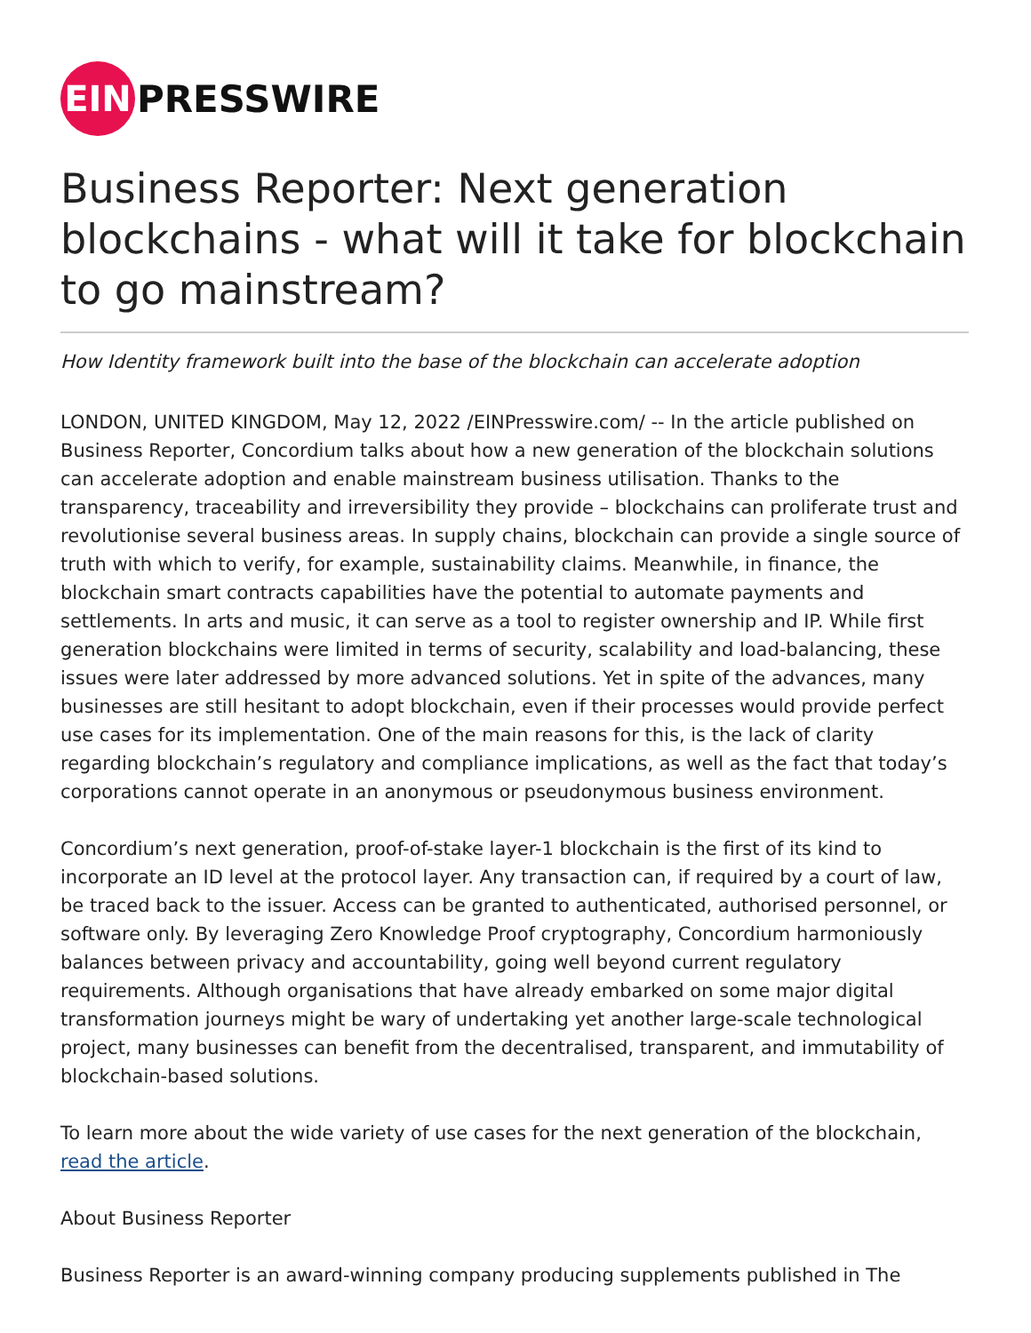EIN
PRESSWIRE
Business Reporter: Next generation blockchains - what will it take for blockchain to go mainstream?
How Identity framework built into the base of the blockchain can accelerate adoption
LONDON, UNITED KINGDOM, May 12, 2022 /EINPresswire.com/ -- In the article published on Business Reporter, Concordium talks about how a new generation of the blockchain solutions can accelerate adoption and enable mainstream business utilisation. Thanks to the transparency, traceability and irreversibility they provide – blockchains can proliferate trust and revolutionise several business areas. In supply chains, blockchain can provide a single source of truth with which to verify, for example, sustainability claims. Meanwhile, in finance, the blockchain smart contracts capabilities have the potential to automate payments and settlements. In arts and music, it can serve as a tool to register ownership and IP. While first generation blockchains were limited in terms of security, scalability and load-balancing, these issues were later addressed by more advanced solutions. Yet in spite of the advances, many businesses are still hesitant to adopt blockchain, even if their processes would provide perfect use cases for its implementation. One of the main reasons for this, is the lack of clarity regarding blockchain’s regulatory and compliance implications, as well as the fact that today’s corporations cannot operate in an anonymous or pseudonymous business environment.
Concordium’s next generation, proof-of-stake layer-1 blockchain is the first of its kind to incorporate an ID level at the protocol layer. Any transaction can, if required by a court of law, be traced back to the issuer. Access can be granted to authenticated, authorised personnel, or software only. By leveraging Zero Knowledge Proof cryptography, Concordium harmoniously balances between privacy and accountability, going well beyond current regulatory requirements. Although organisations that have already embarked on some major digital transformation journeys might be wary of undertaking yet another large-scale technological project, many businesses can benefit from the decentralised, transparent, and immutability of blockchain-based solutions.
To learn more about the wide variety of use cases for the next generation of the blockchain, read the article.
About Business Reporter
Business Reporter is an award-winning company producing supplements published in The